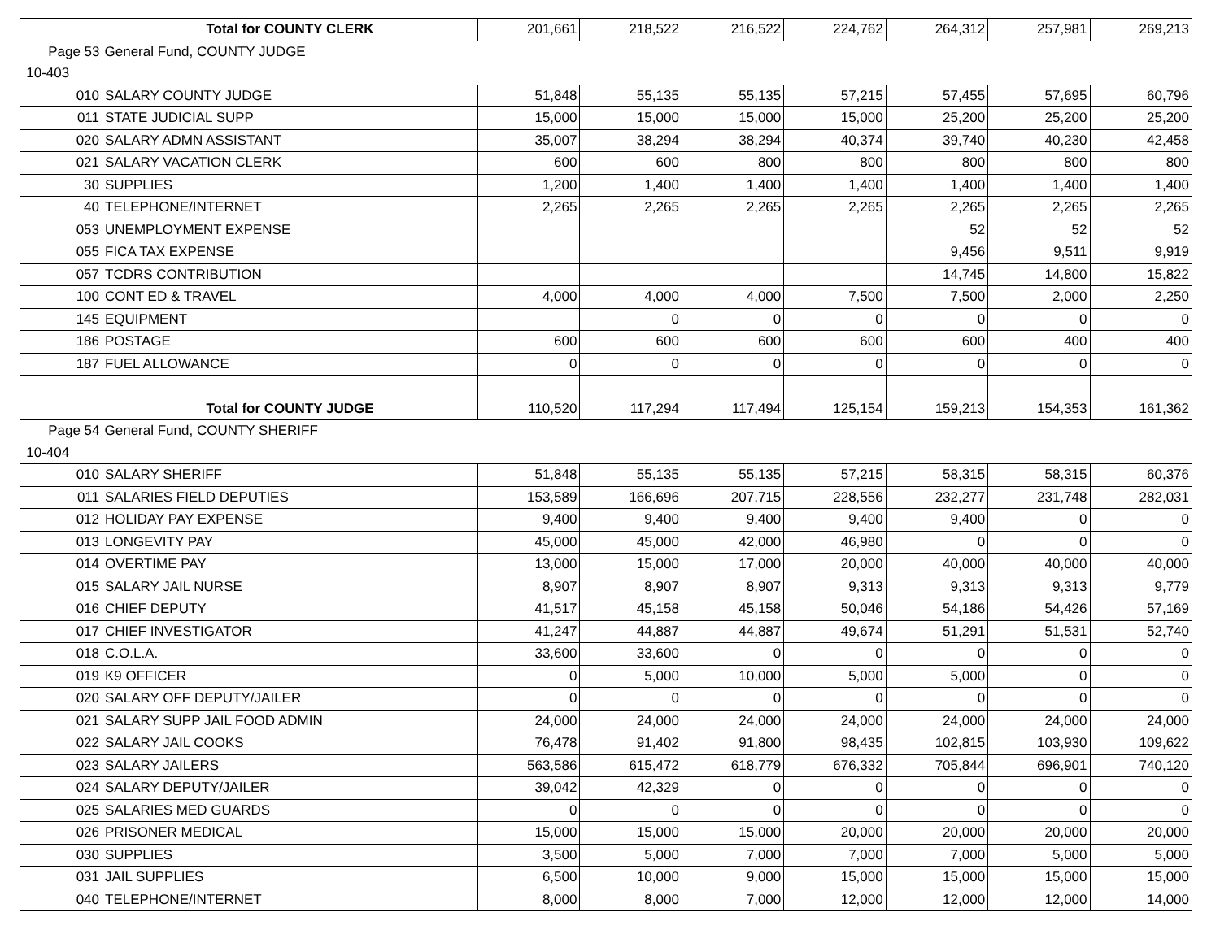| | Total for COUNTY CLERK | 201,661 | 218,522 | 216,522 | 224,762 | 264,312 | 257,981 | 269,213 |
| Page 53 | General Fund, COUNTY JUDGE | | | | | | | |
| 10-403 | | | | | | | | |
| 010 | SALARY COUNTY JUDGE | 51,848 | 55,135 | 55,135 | 57,215 | 57,455 | 57,695 | 60,796 |
| 011 | STATE JUDICIAL SUPP | 15,000 | 15,000 | 15,000 | 15,000 | 25,200 | 25,200 | 25,200 |
| 020 | SALARY ADMN ASSISTANT | 35,007 | 38,294 | 38,294 | 40,374 | 39,740 | 40,230 | 42,458 |
| 021 | SALARY VACATION CLERK | 600 | 600 | 800 | 800 | 800 | 800 | 800 |
| 30 | SUPPLIES | 1,200 | 1,400 | 1,400 | 1,400 | 1,400 | 1,400 | 1,400 |
| 40 | TELEPHONE/INTERNET | 2,265 | 2,265 | 2,265 | 2,265 | 2,265 | 2,265 | 2,265 |
| 053 | UNEMPLOYMENT EXPENSE | | | | | 52 | 52 | 52 |
| 055 | FICA TAX EXPENSE | | | | | 9,456 | 9,511 | 9,919 |
| 057 | TCDRS CONTRIBUTION | | | | | 14,745 | 14,800 | 15,822 |
| 100 | CONT ED & TRAVEL | 4,000 | 4,000 | 4,000 | 7,500 | 7,500 | 2,000 | 2,250 |
| 145 | EQUIPMENT | | 0 | 0 | 0 | 0 | 0 | 0 |
| 186 | POSTAGE | 600 | 600 | 600 | 600 | 600 | 400 | 400 |
| 187 | FUEL ALLOWANCE | 0 | 0 | 0 | 0 | 0 | 0 | 0 |
| | Total for COUNTY JUDGE | 110,520 | 117,294 | 117,494 | 125,154 | 159,213 | 154,353 | 161,362 |
| Page 54 | General Fund, COUNTY SHERIFF | | | | | | | |
| 10-404 | | | | | | | | |
| 010 | SALARY SHERIFF | 51,848 | 55,135 | 55,135 | 57,215 | 58,315 | 58,315 | 60,376 |
| 011 | SALARIES FIELD DEPUTIES | 153,589 | 166,696 | 207,715 | 228,556 | 232,277 | 231,748 | 282,031 |
| 012 | HOLIDAY PAY EXPENSE | 9,400 | 9,400 | 9,400 | 9,400 | 9,400 | 0 | 0 |
| 013 | LONGEVITY PAY | 45,000 | 45,000 | 42,000 | 46,980 | 0 | 0 | 0 |
| 014 | OVERTIME PAY | 13,000 | 15,000 | 17,000 | 20,000 | 40,000 | 40,000 | 40,000 |
| 015 | SALARY JAIL NURSE | 8,907 | 8,907 | 8,907 | 9,313 | 9,313 | 9,313 | 9,779 |
| 016 | CHIEF DEPUTY | 41,517 | 45,158 | 45,158 | 50,046 | 54,186 | 54,426 | 57,169 |
| 017 | CHIEF INVESTIGATOR | 41,247 | 44,887 | 44,887 | 49,674 | 51,291 | 51,531 | 52,740 |
| 018 | C.O.L.A. | 33,600 | 33,600 | 0 | 0 | 0 | 0 | 0 |
| 019 | K9 OFFICER | 0 | 5,000 | 10,000 | 5,000 | 5,000 | 0 | 0 |
| 020 | SALARY OFF DEPUTY/JAILER | 0 | 0 | 0 | 0 | 0 | 0 | 0 |
| 021 | SALARY SUPP JAIL FOOD ADMIN | 24,000 | 24,000 | 24,000 | 24,000 | 24,000 | 24,000 | 24,000 |
| 022 | SALARY JAIL COOKS | 76,478 | 91,402 | 91,800 | 98,435 | 102,815 | 103,930 | 109,622 |
| 023 | SALARY JAILERS | 563,586 | 615,472 | 618,779 | 676,332 | 705,844 | 696,901 | 740,120 |
| 024 | SALARY DEPUTY/JAILER | 39,042 | 42,329 | 0 | 0 | 0 | 0 | 0 |
| 025 | SALARIES MED GUARDS | 0 | 0 | 0 | 0 | 0 | 0 | 0 |
| 026 | PRISONER MEDICAL | 15,000 | 15,000 | 15,000 | 20,000 | 20,000 | 20,000 | 20,000 |
| 030 | SUPPLIES | 3,500 | 5,000 | 7,000 | 7,000 | 7,000 | 5,000 | 5,000 |
| 031 | JAIL SUPPLIES | 6,500 | 10,000 | 9,000 | 15,000 | 15,000 | 15,000 | 15,000 |
| 040 | TELEPHONE/INTERNET | 8,000 | 8,000 | 7,000 | 12,000 | 12,000 | 12,000 | 14,000 |